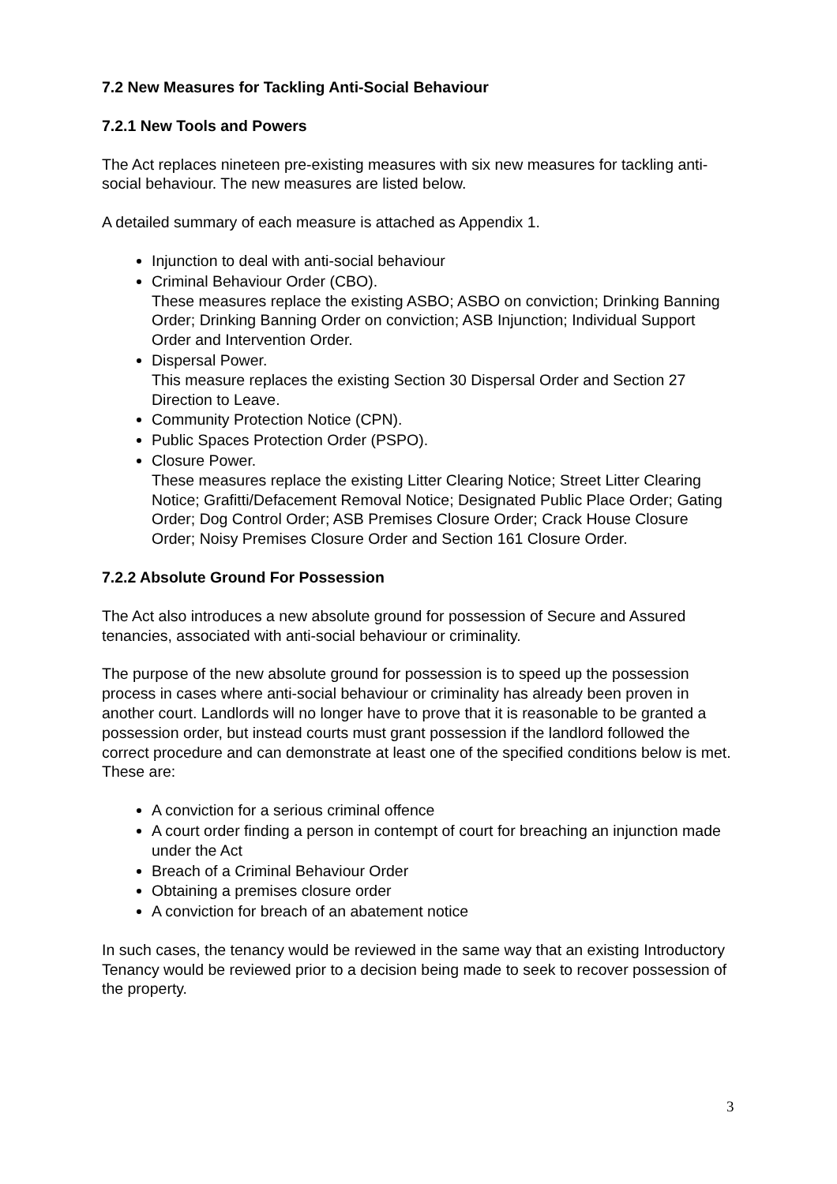7.2 New Measures for Tackling Anti-Social Behaviour
7.2.1 New Tools and Powers
The Act replaces nineteen pre-existing measures with six new measures for tackling anti-social behaviour. The new measures are listed below.
A detailed summary of each measure is attached as Appendix 1.
Injunction to deal with anti-social behaviour
Criminal Behaviour Order (CBO).
These measures replace the existing ASBO; ASBO on conviction; Drinking Banning Order; Drinking Banning Order on conviction; ASB Injunction; Individual Support Order and Intervention Order.
Dispersal Power.
This measure replaces the existing Section 30 Dispersal Order and Section 27 Direction to Leave.
Community Protection Notice (CPN).
Public Spaces Protection Order (PSPO).
Closure Power.
These measures replace the existing Litter Clearing Notice; Street Litter Clearing Notice; Grafitti/Defacement Removal Notice; Designated Public Place Order; Gating Order; Dog Control Order; ASB Premises Closure Order; Crack House Closure Order; Noisy Premises Closure Order and Section 161 Closure Order.
7.2.2 Absolute Ground For Possession
The Act also introduces a new absolute ground for possession of Secure and Assured tenancies, associated with anti-social behaviour or criminality.
The purpose of the new absolute ground for possession is to speed up the possession process in cases where anti-social behaviour or criminality has already been proven in another court. Landlords will no longer have to prove that it is reasonable to be granted a possession order, but instead courts must grant possession if the landlord followed the correct procedure and can demonstrate at least one of the specified conditions below is met. These are:
A conviction for a serious criminal offence
A court order finding a person in contempt of court for breaching an injunction made under the Act
Breach of a Criminal Behaviour Order
Obtaining a premises closure order
A conviction for breach of an abatement notice
In such cases, the tenancy would be reviewed in the same way that an existing Introductory Tenancy would be reviewed prior to a decision being made to seek to recover possession of the property.
3